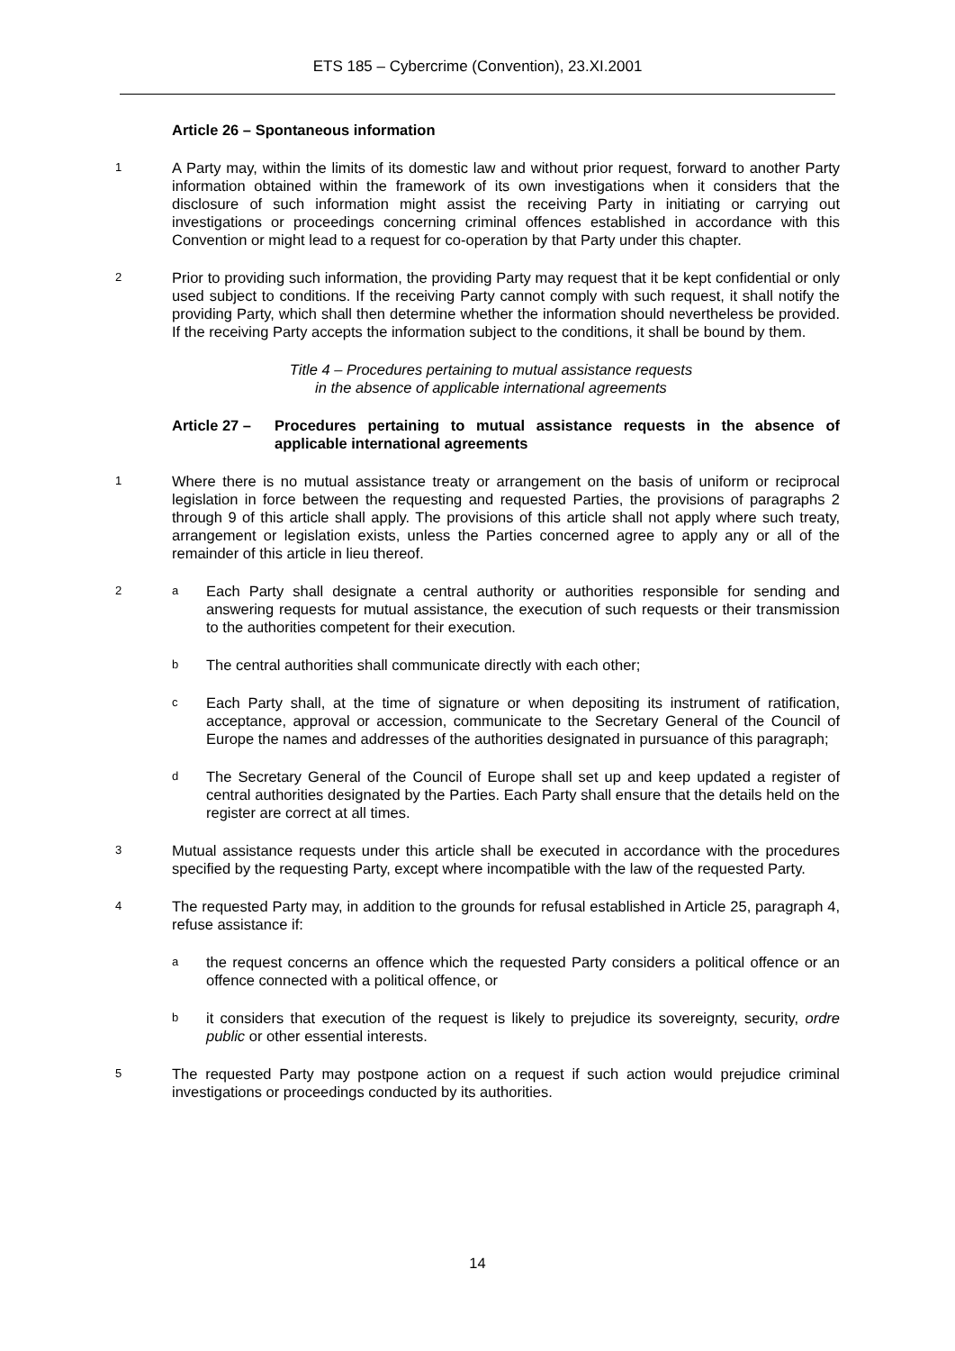ETS 185 – Cybercrime (Convention), 23.XI.2001
Article 26 – Spontaneous information
1 A Party may, within the limits of its domestic law and without prior request, forward to another Party information obtained within the framework of its own investigations when it considers that the disclosure of such information might assist the receiving Party in initiating or carrying out investigations or proceedings concerning criminal offences established in accordance with this Convention or might lead to a request for co-operation by that Party under this chapter.
2 Prior to providing such information, the providing Party may request that it be kept confidential or only used subject to conditions. If the receiving Party cannot comply with such request, it shall notify the providing Party, which shall then determine whether the information should nevertheless be provided. If the receiving Party accepts the information subject to the conditions, it shall be bound by them.
Title 4 – Procedures pertaining to mutual assistance requests
in the absence of applicable international agreements
Article 27 – Procedures pertaining to mutual assistance requests in the absence of applicable international agreements
1 Where there is no mutual assistance treaty or arrangement on the basis of uniform or reciprocal legislation in force between the requesting and requested Parties, the provisions of paragraphs 2 through 9 of this article shall apply. The provisions of this article shall not apply where such treaty, arrangement or legislation exists, unless the Parties concerned agree to apply any or all of the remainder of this article in lieu thereof.
2 a Each Party shall designate a central authority or authorities responsible for sending and answering requests for mutual assistance, the execution of such requests or their transmission to the authorities competent for their execution.
b The central authorities shall communicate directly with each other;
c Each Party shall, at the time of signature or when depositing its instrument of ratification, acceptance, approval or accession, communicate to the Secretary General of the Council of Europe the names and addresses of the authorities designated in pursuance of this paragraph;
d The Secretary General of the Council of Europe shall set up and keep updated a register of central authorities designated by the Parties. Each Party shall ensure that the details held on the register are correct at all times.
3 Mutual assistance requests under this article shall be executed in accordance with the procedures specified by the requesting Party, except where incompatible with the law of the requested Party.
4 The requested Party may, in addition to the grounds for refusal established in Article 25, paragraph 4, refuse assistance if:
athe request concerns an offence which the requested Party considers a political offence or an offence connected with a political offence, or
bit considers that execution of the request is likely to prejudice its sovereignty, security, ordre public or other essential interests.
5 The requested Party may postpone action on a request if such action would prejudice criminal investigations or proceedings conducted by its authorities.
14